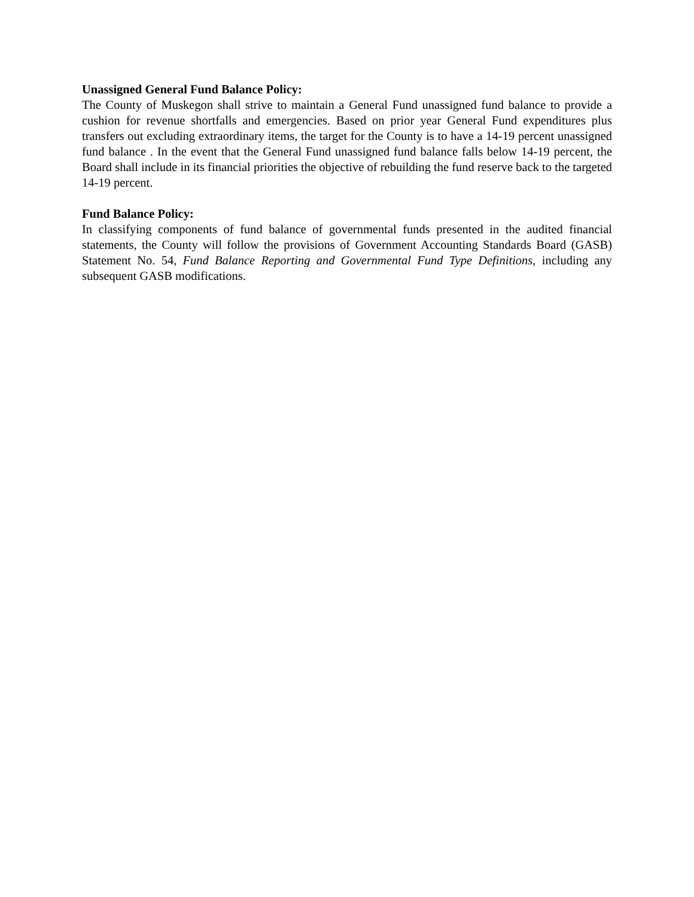Unassigned General Fund Balance Policy:
The County of Muskegon shall strive to maintain a General Fund unassigned fund balance to provide a cushion for revenue shortfalls and emergencies. Based on prior year General Fund expenditures plus transfers out excluding extraordinary items, the target for the County is to have a 14-19 percent unassigned fund balance . In the event that the General Fund unassigned fund balance falls below 14-19 percent, the Board shall include in its financial priorities the objective of rebuilding the fund reserve back to the targeted 14-19 percent.
Fund Balance Policy:
In classifying components of fund balance of governmental funds presented in the audited financial statements, the County will follow the provisions of Government Accounting Standards Board (GASB) Statement No. 54, Fund Balance Reporting and Governmental Fund Type Definitions, including any subsequent GASB modifications.